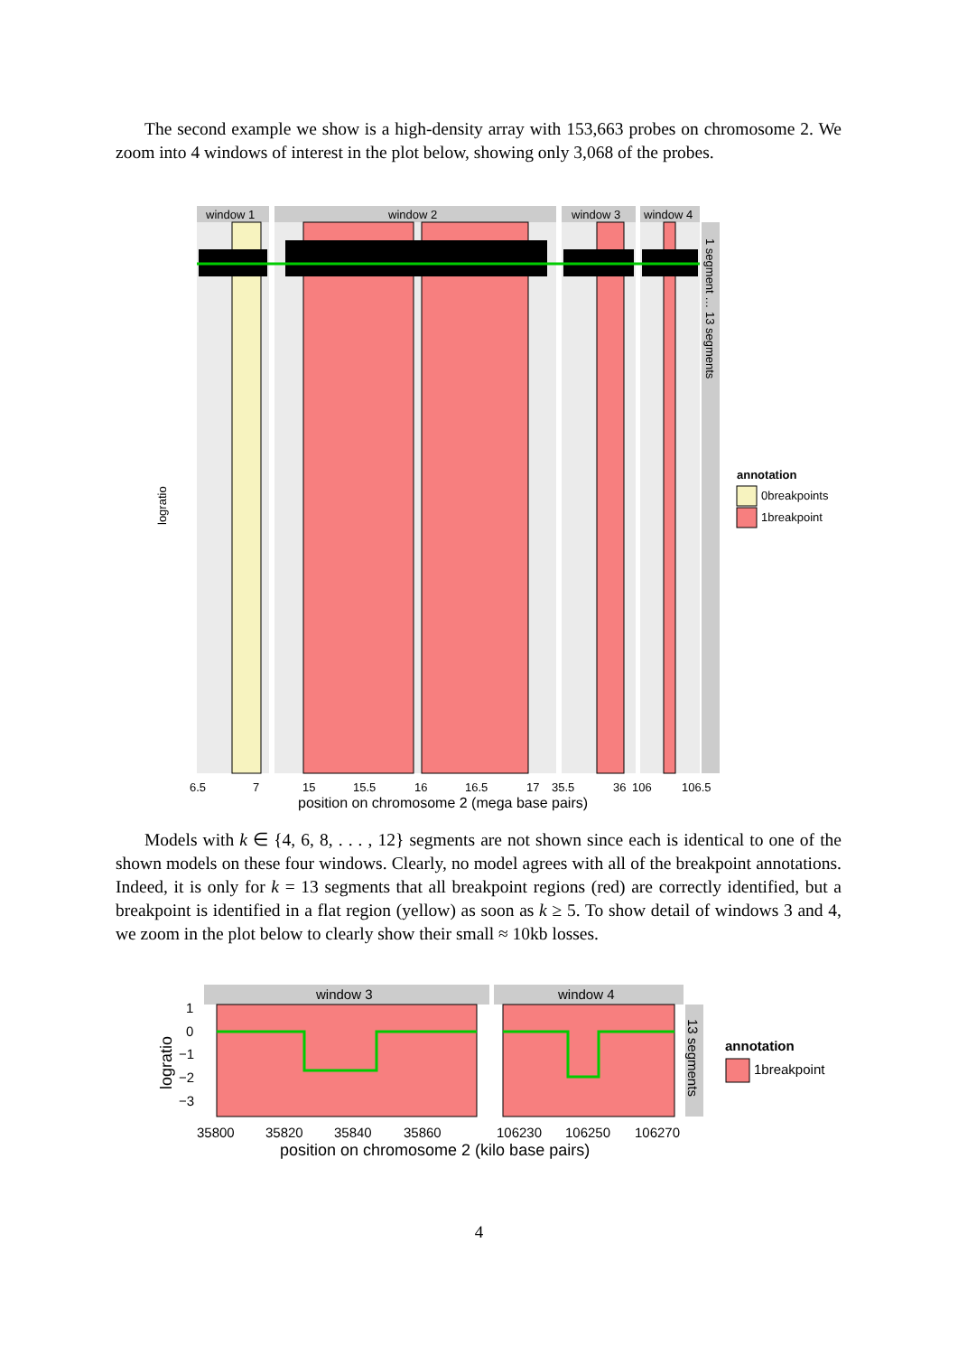The second example we show is a high-density array with 153,663 probes on chromosome 2. We zoom into 4 windows of interest in the plot below, showing only 3,068 of the probes.
window 1
window 2
window 3
window 4
1 segment … 13 segments
logratio
6.5
7
15
15.5
16
16.5
17
35.5
36
106
106.5
position on chromosome 2 (mega base pairs)
annotation
0breakpoints
1breakpoint
Models with k ∈ {4, 6, 8, . . . , 12} segments are not shown since each is identical to one of the shown models on these four windows. Clearly, no model agrees with all of the breakpoint annotations. Indeed, it is only for k = 13 segments that all breakpoint regions (red) are correctly identified, but a breakpoint is identified in a flat region (yellow) as soon as k ≥ 5. To show detail of windows 3 and 4, we zoom in the plot below to clearly show their small ≈ 10kb losses.
window 3
window 4
13 segments
logratio
1
0
−1
−2
−3
35800
35820
35840
35860
106230
106250
106270
position on chromosome 2 (kilo base pairs)
annotation
1breakpoint
4